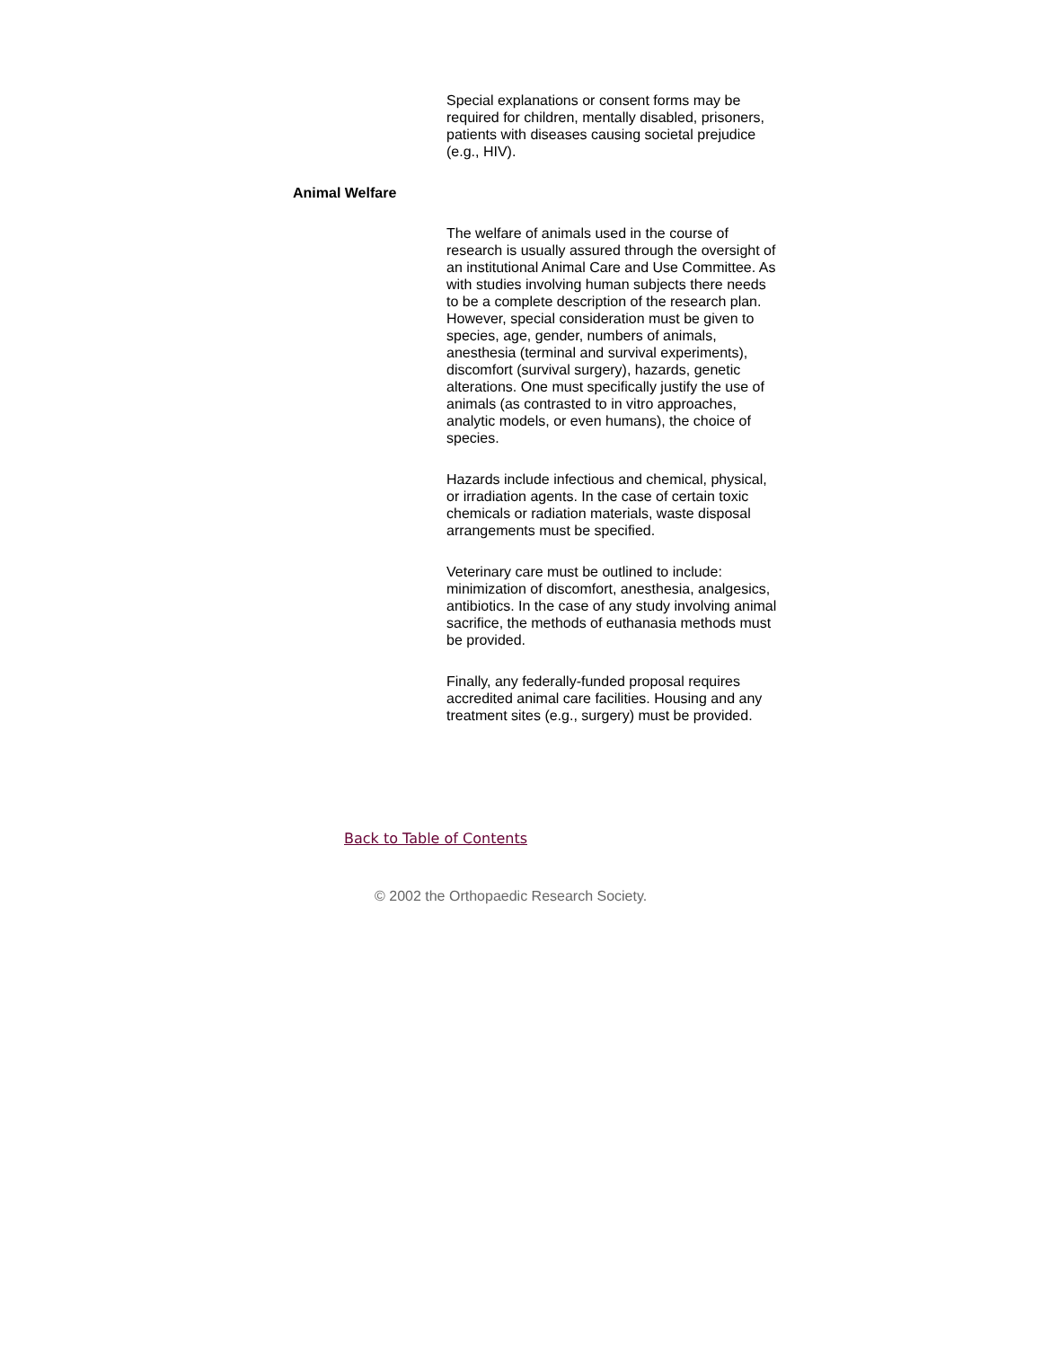Special explanations or consent forms may be required for children, mentally disabled, prisoners, patients with diseases causing societal prejudice (e.g., HIV).
Animal Welfare
The welfare of animals used in the course of research is usually assured through the oversight of an institutional Animal Care and Use Committee. As with studies involving human subjects there needs to be a complete description of the research plan. However, special consideration must be given to species, age, gender, numbers of animals, anesthesia (terminal and survival experiments), discomfort (survival surgery), hazards, genetic alterations. One must specifically justify the use of animals (as contrasted to in vitro approaches, analytic models, or even humans), the choice of species.
Hazards include infectious and chemical, physical, or irradiation agents. In the case of certain toxic chemicals or radiation materials, waste disposal arrangements must be specified.
Veterinary care must be outlined to include: minimization of discomfort, anesthesia, analgesics, antibiotics. In the case of any study involving animal sacrifice, the methods of euthanasia methods must be provided.
Finally, any federally-funded proposal requires accredited animal care facilities. Housing and any treatment sites (e.g., surgery) must be provided.
Back to Table of Contents
© 2002 the Orthopaedic Research Society.